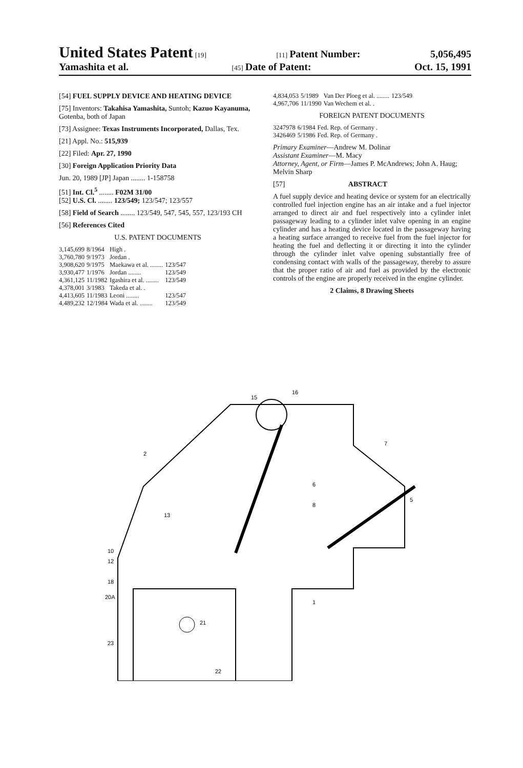United States Patent [19] [11] Patent Number: 5,056,495
Yamashita et al. [45] Date of Patent: Oct. 15, 1991
[54] FUEL SUPPLY DEVICE AND HEATING DEVICE
[75] Inventors: Takahisa Yamashita, Suntoh; Kazuo Kayanuma, Gotenba, both of Japan
[73] Assignee: Texas Instruments Incorporated, Dallas, Tex.
[21] Appl. No.: 515,939
[22] Filed: Apr. 27, 1990
[30] Foreign Application Priority Data
Jun. 20, 1989 [JP] Japan ........ 1-158758
[51] Int. Cl.<sup>5</sup> ........ F02M 31/00
[52] U.S. Cl. ........ 123/549; 123/547; 123/557
[58] Field of Search ........ 123/549, 547, 545, 557, 123/193 CH
[56] References Cited
U.S. PATENT DOCUMENTS
| 3,145,699 | 8/1964 | High . | |
| 3,760,780 | 9/1973 | Jordan . | |
| 3,908,620 | 9/1975 | Maekawa et al. ........ | 123/547 |
| 3,930,477 | 1/1976 | Jordan ........ | 123/549 |
| 4,361,125 | 11/1982 | Igashira et al. ........ | 123/549 |
| 4,378,001 | 3/1983 | Takeda et al. . | |
| 4,413,605 | 11/1983 | Leoni ........ | 123/547 |
| 4,489,232 | 12/1984 | Wada et al. ........ | 123/549 |
| 4,834,053 | 5/1989 | Van Der Ploeg et al. ........ | 123/549 |
| 4,967,706 | 11/1990 | Van Wechem et al. . | |
FOREIGN PATENT DOCUMENTS
| 3247978 | 6/1984 | Fed. Rep. of Germany . |
| 3426469 | 5/1986 | Fed. Rep. of Germany . |
Primary Examiner—Andrew M. Dolinar
Assistant Examiner—M. Macy
Attorney, Agent, or Firm—James P. McAndrews; John A. Haug; Melvin Sharp
[57] ABSTRACT
A fuel supply device and heating device or system for an electrically controlled fuel injection engine has an air intake and a fuel injector arranged to direct air and fuel respectively into a cylinder inlet passageway leading to a cylinder inlet valve opening in an engine cylinder and has a heating device located in the passageway having a heating surface arranged to receive fuel from the fuel injector for heating the fuel and deflecting it or directing it into the cylinder through the cylinder inlet valve opening substantially free of condensing contact with walls of the passageway, thereby to assure that the proper ratio of air and fuel as provided by the electronic controls of the engine are properly received in the engine cylinder.
2 Claims, 8 Drawing Sheets
15
16
7
2
6
5
8
13
10
12
18
20A
21
22
1
23